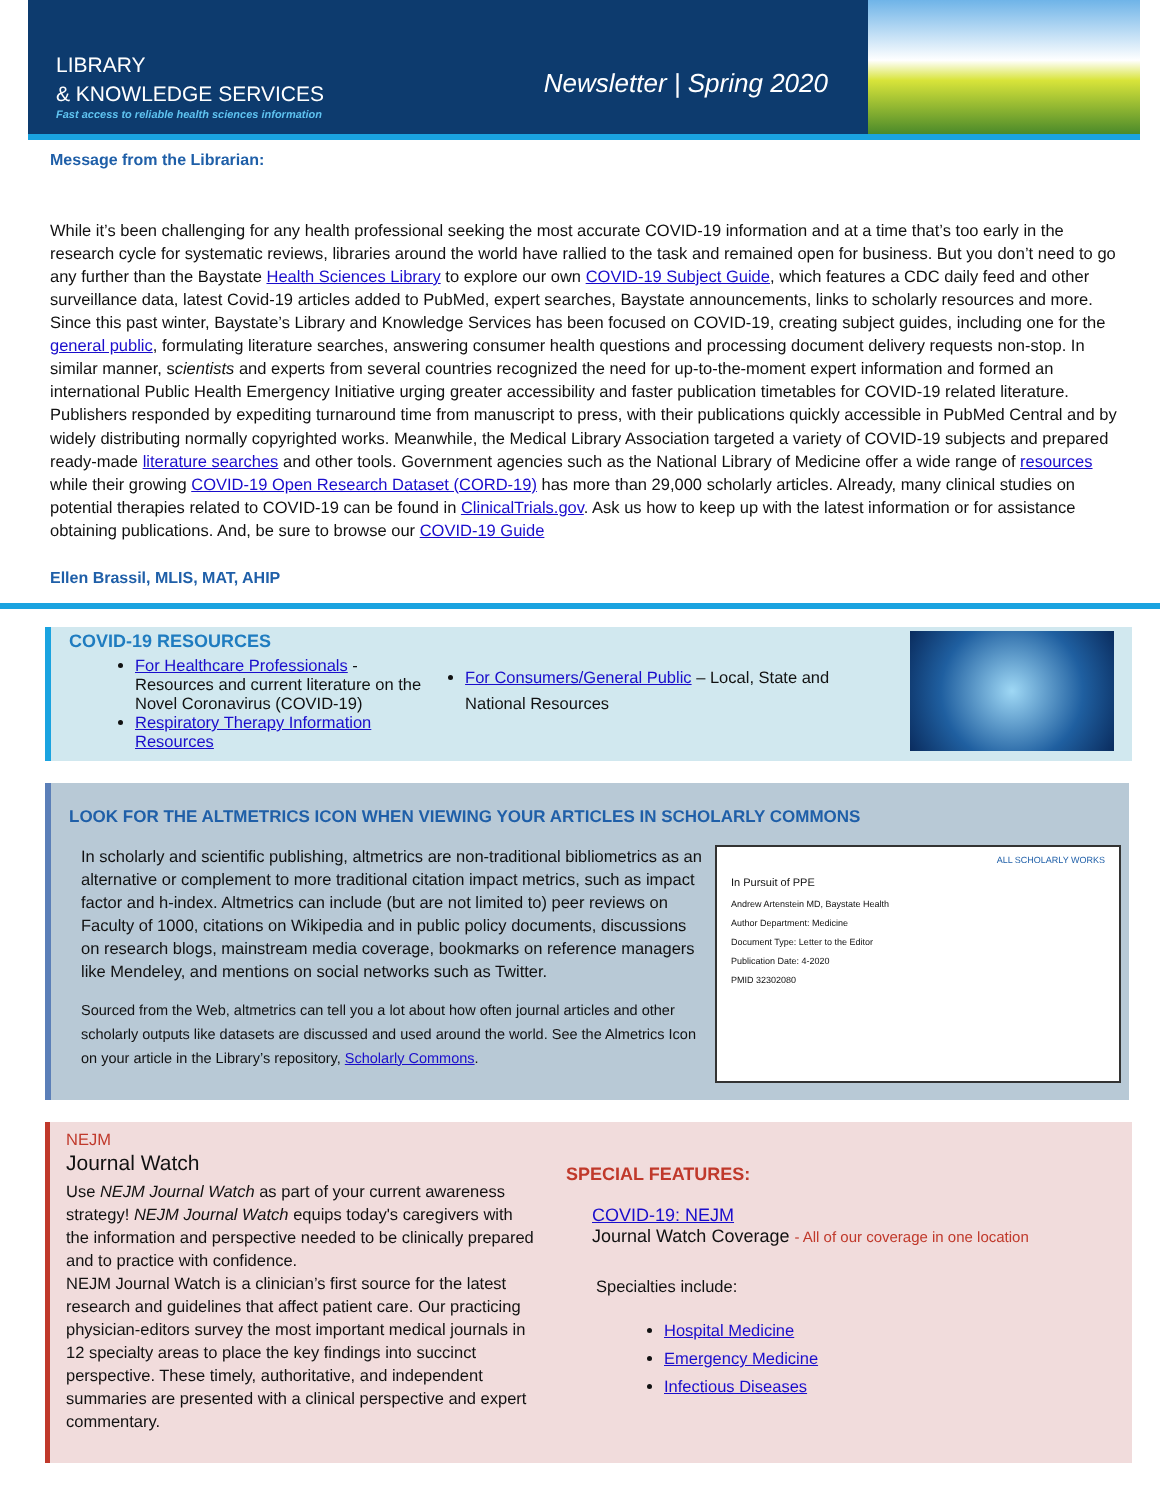LIBRARY
& KNOWLEDGE SERVICES
Fast access to reliable health sciences information
Newsletter | Spring 2020
Message from the Librarian:
While it’s been challenging for any health professional seeking the most accurate COVID-19 information and at a time that’s too early in the research cycle for systematic reviews, libraries around the world have rallied to the task and remained open for business. But you don’t need to go any further than the Baystate Health Sciences Library to explore our own COVID-19 Subject Guide, which features a CDC daily feed and other surveillance data, latest Covid-19 articles added to PubMed, expert searches, Baystate announcements, links to scholarly resources and more. Since this past winter, Baystate’s Library and Knowledge Services has been focused on COVID-19, creating subject guides, including one for the general public, formulating literature searches, answering consumer health questions and processing document delivery requests non-stop. In similar manner, scientists and experts from several countries recognized the need for up-to-the-moment expert information and formed an international Public Health Emergency Initiative urging greater accessibility and faster publication timetables for COVID-19 related literature. Publishers responded by expediting turnaround time from manuscript to press, with their publications quickly accessible in PubMed Central and by widely distributing normally copyrighted works. Meanwhile, the Medical Library Association targeted a variety of COVID-19 subjects and prepared ready-made literature searches and other tools. Government agencies such as the National Library of Medicine offer a wide range of resources while their growing COVID-19 Open Research Dataset (CORD-19) has more than 29,000 scholarly articles. Already, many clinical studies on potential therapies related to COVID-19 can be found in ClinicalTrials.gov. Ask us how to keep up with the latest information or for assistance obtaining publications. And, be sure to browse our COVID-19 Guide
Ellen Brassil, MLIS, MAT, AHIP
COVID-19 RESOURCES
For Healthcare Professionals - Resources and current literature on the Novel Coronavirus (COVID-19)
Respiratory Therapy Information Resources
For Consumers/General Public – Local, State and National Resources
LOOK FOR THE ALTMETRICS ICON WHEN VIEWING YOUR ARTICLES IN SCHOLARLY COMMONS
In scholarly and scientific publishing, altmetrics are non-traditional bibliometrics as an alternative or complement to more traditional citation impact metrics, such as impact factor and h-index. Altmetrics can include (but are not limited to) peer reviews on Faculty of 1000, citations on Wikipedia and in public policy documents, discussions on research blogs, mainstream media coverage, bookmarks on reference managers like Mendeley, and mentions on social networks such as Twitter.
Sourced from the Web, altmetrics can tell you a lot about how often journal articles and other scholarly outputs like datasets are discussed and used around the world. See the Almetrics Icon on your article in the Library’s repository, Scholarly Commons.
ALL SCHOLARLY WORKS
In Pursuit of PPE
Andrew Artenstein MD, Baystate Health
Author Department: Medicine
Document Type: Letter to the Editor
Publication Date: 4-2020
PMID 32302080
NEJM
Journal Watch
Use NEJM Journal Watch as part of your current awareness strategy! NEJM Journal Watch equips today's caregivers with the information and perspective needed to be clinically prepared and to practice with confidence.
NEJM Journal Watch is a clinician’s first source for the latest research and guidelines that affect patient care. Our practicing physician-editors survey the most important medical journals in 12 specialty areas to place the key findings into succinct perspective. These timely, authoritative, and independent summaries are presented with a clinical perspective and expert commentary.
SPECIAL FEATURES:
COVID-19: NEJM
Journal Watch Coverage - All of our coverage in one location
Specialties include:
Hospital Medicine
Emergency Medicine
Infectious Diseases